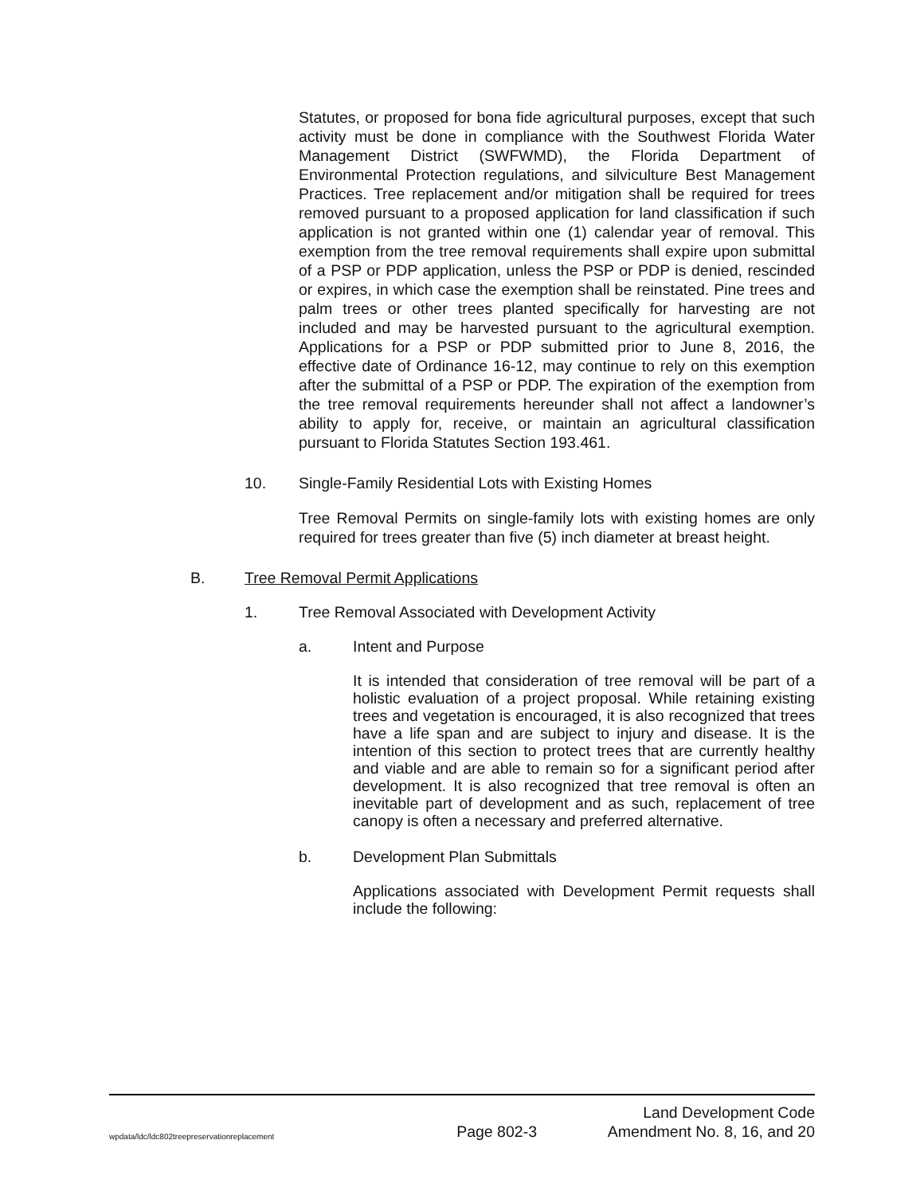Statutes, or proposed for bona fide agricultural purposes, except that such activity must be done in compliance with the Southwest Florida Water Management District (SWFWMD), the Florida Department of Environmental Protection regulations, and silviculture Best Management Practices. Tree replacement and/or mitigation shall be required for trees removed pursuant to a proposed application for land classification if such application is not granted within one (1) calendar year of removal. This exemption from the tree removal requirements shall expire upon submittal of a PSP or PDP application, unless the PSP or PDP is denied, rescinded or expires, in which case the exemption shall be reinstated. Pine trees and palm trees or other trees planted specifically for harvesting are not included and may be harvested pursuant to the agricultural exemption. Applications for a PSP or PDP submitted prior to June 8, 2016, the effective date of Ordinance 16-12, may continue to rely on this exemption after the submittal of a PSP or PDP. The expiration of the exemption from the tree removal requirements hereunder shall not affect a landowner’s ability to apply for, receive, or maintain an agricultural classification pursuant to Florida Statutes Section 193.461.
10. Single-Family Residential Lots with Existing Homes
Tree Removal Permits on single-family lots with existing homes are only required for trees greater than five (5) inch diameter at breast height.
B. Tree Removal Permit Applications
1. Tree Removal Associated with Development Activity
a. Intent and Purpose
It is intended that consideration of tree removal will be part of a holistic evaluation of a project proposal. While retaining existing trees and vegetation is encouraged, it is also recognized that trees have a life span and are subject to injury and disease. It is the intention of this section to protect trees that are currently healthy and viable and are able to remain so for a significant period after development. It is also recognized that tree removal is often an inevitable part of development and as such, replacement of tree canopy is often a necessary and preferred alternative.
b. Development Plan Submittals
Applications associated with Development Permit requests shall include the following:
wpdata/ldc/ldc802treepreservationreplacement Page 802-3 Land Development Code
Amendment No. 8, 16, and 20